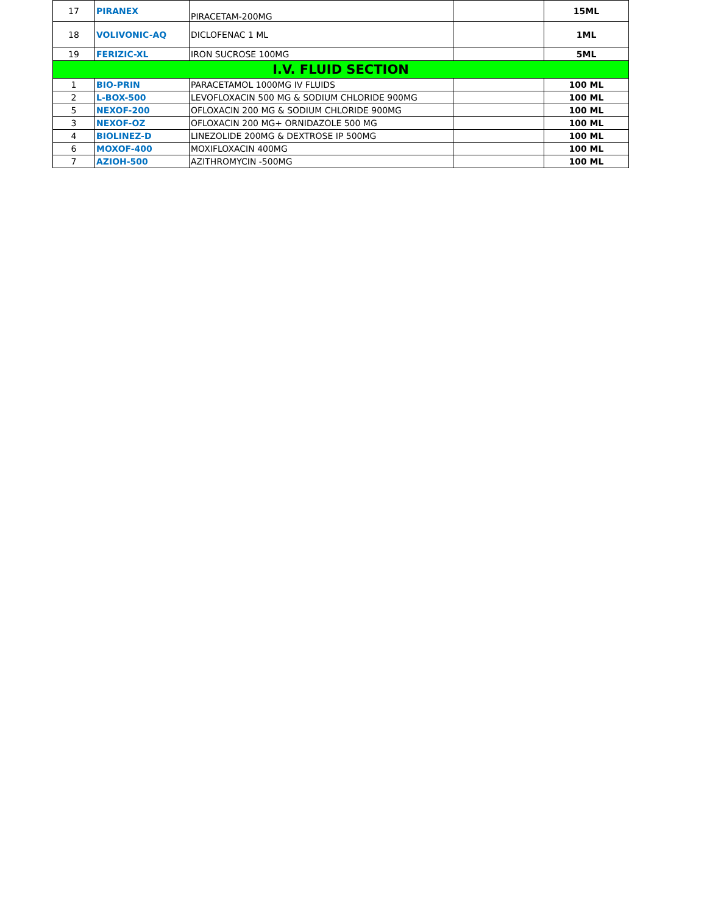| 17 | PIRANEX | PIRACETAM-200MG | | 15ML |
| 18 | VOLIVONIC-AQ | DICLOFENAC 1 ML | | 1ML |
| 19 | FERIZIC-XL | IRON SUCROSE 100MG | | 5ML |
| I.V. FLUID SECTION | | | | |
| 1 | BIO-PRIN | PARACETAMOL 1000MG IV FLUIDS | | 100 ML |
| 2 | L-BOX-500 | LEVOFLOXACIN 500 MG & SODIUM CHLORIDE 900MG | | 100 ML |
| 5 | NEXOF-200 | OFLOXACIN 200 MG & SODIUM CHLORIDE 900MG | | 100 ML |
| 3 | NEXOF-OZ | OFLOXACIN 200 MG+ ORNIDAZOLE 500 MG | | 100 ML |
| 4 | BIOLINEZ-D | LINEZOLIDE 200MG & DEXTROSE IP 500MG | | 100 ML |
| 6 | MOXOF-400 | MOXIFLOXACIN 400MG | | 100 ML |
| 7 | AZIOH-500 | AZITHROMYCIN -500MG | | 100 ML |